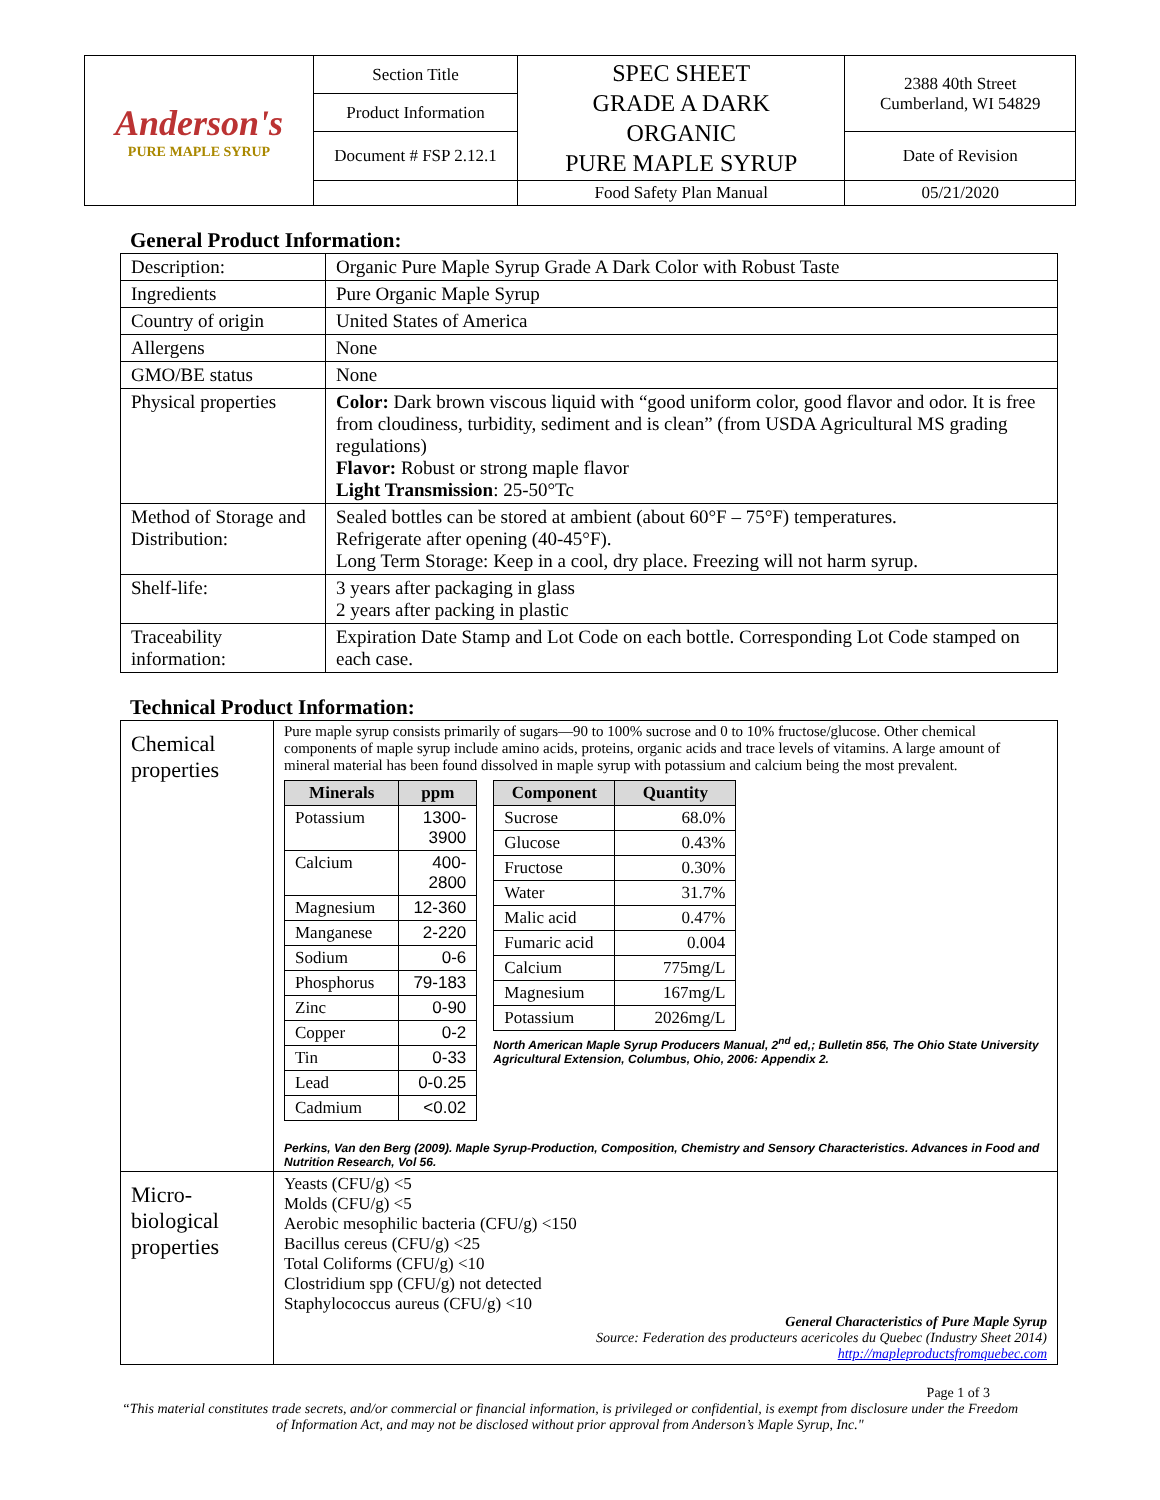| Anderson's PURE MAPLE SYRUP | Section Title | SPEC SHEET GRADE A DARK ORGANIC PURE MAPLE SYRUP | 2388 40th Street Cumberland, WI 54829 |
| | Product Information | | |
| | Document # FSP 2.12.1 | | Date of Revision |
| | | Food Safety Plan Manual | 05/21/2020 |
General Product Information:
| Description: | Organic Pure Maple Syrup Grade A Dark Color with Robust Taste |
| Ingredients | Pure Organic Maple Syrup |
| Country of origin | United States of America |
| Allergens | None |
| GMO/BE status | None |
| Physical properties | Color: Dark brown viscous liquid with “good uniform color, good flavor and odor. It is free from cloudiness, turbidity, sediment and is clean” (from USDA Agricultural MS grading regulations) Flavor: Robust or strong maple flavor Light Transmission : 25-50°Tc |
| Method of Storage and Distribution: | Sealed bottles can be stored at ambient (about 60°F – 75°F) temperatures. Refrigerate after opening (40-45°F). Long Term Storage: Keep in a cool, dry place. Freezing will not harm syrup. |
| Shelf-life: | 3 years after packaging in glass 2 years after packing in plastic |
| Traceability information: | Expiration Date Stamp and Lot Code on each bottle. Corresponding Lot Code stamped on each case. |
Technical Product Information:
| Chemical properties | Pure maple syrup consists primarily of sugars—90 to 100% sucrose and 0 to 10% fructose/glucose. Other chemical components of maple syrup include amino acids, proteins, organic acids and trace levels of vitamins. A large amount of mineral material has been found dissolved in maple syrup with potassium and calcium being the most prevalent. / Minerals / ppm / / --- / --- / / Potassium / 1300-3900 / / Calcium / 400-2800 / / Magnesium / 12-360 / / Manganese / 2-220 / / Sodium / 0-6 / / Phosphorus / 79-183 / / Zinc / 0-90 / / Copper / 0-2 / / Tin / 0-33 / / Lead / 0-0.25 / / Cadmium / <0.02 / / Component / Quantity / / --- / --- / / Sucrose / 68.0% / / Glucose / 0.43% / / Fructose / 0.30% / / Water / 31.7% / / Malic acid / 0.47% / / Fumaric acid / 0.004 / / Calcium / 775mg/L / / Magnesium / 167mg/L / / Potassium / 2026mg/L / North American Maple Syrup Producers Manual, 2<sup>nd</sup> ed,; Bulletin 856, The Ohio State University Agricultural Extension, Columbus, Ohio, 2006: Appendix 2. Perkins, Van den Berg (2009). Maple Syrup-Production, Composition, Chemistry and Sensory Characteristics. Advances in Food and Nutrition Research, Vol 56. |
| Micro-biological properties | Yeasts (CFU/g) <5 Molds (CFU/g) <5 Aerobic mesophilic bacteria (CFU/g) <150 Bacillus cereus (CFU/g) <25 Total Coliforms (CFU/g) <10 Clostridium spp (CFU/g) not detected Staphylococcus aureus (CFU/g) <10 General Characteristics of Pure Maple Syrup Source: Federation des producteurs acericoles du Quebec (Industry Sheet 2014) http://mapleproductsfromquebec.com |
Page 1 of 3
“This material constitutes trade secrets, and/or commercial or financial information, is privileged or confidential, is exempt from disclosure under the Freedom of Information Act, and may not be disclosed without prior approval from Anderson’s Maple Syrup, Inc."